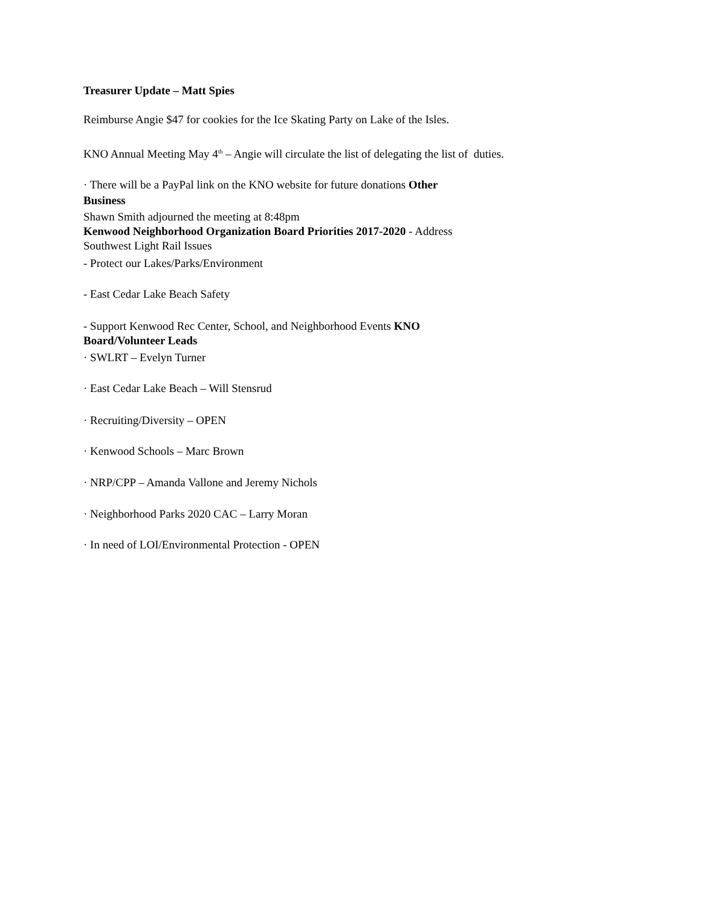Treasurer Update – Matt Spies
Reimburse Angie $47 for cookies for the Ice Skating Party on Lake of the Isles.
KNO Annual Meeting May 4<sup>th</sup> – Angie will circulate the list of delegating the list of duties.
· There will be a PayPal link on the KNO website for future donations Other
Business
Shawn Smith adjourned the meeting at 8:48pm
Kenwood Neighborhood Organization Board Priorities 2017-2020 - Address
Southwest Light Rail Issues
- Protect our Lakes/Parks/Environment
- East Cedar Lake Beach Safety
- Support Kenwood Rec Center, School, and Neighborhood Events KNO
Board/Volunteer Leads
· SWLRT – Evelyn Turner
· East Cedar Lake Beach – Will Stensrud
· Recruiting/Diversity – OPEN
· Kenwood Schools – Marc Brown
· NRP/CPP – Amanda Vallone and Jeremy Nichols
· Neighborhood Parks 2020 CAC – Larry Moran
· In need of LOI/Environmental Protection - OPEN